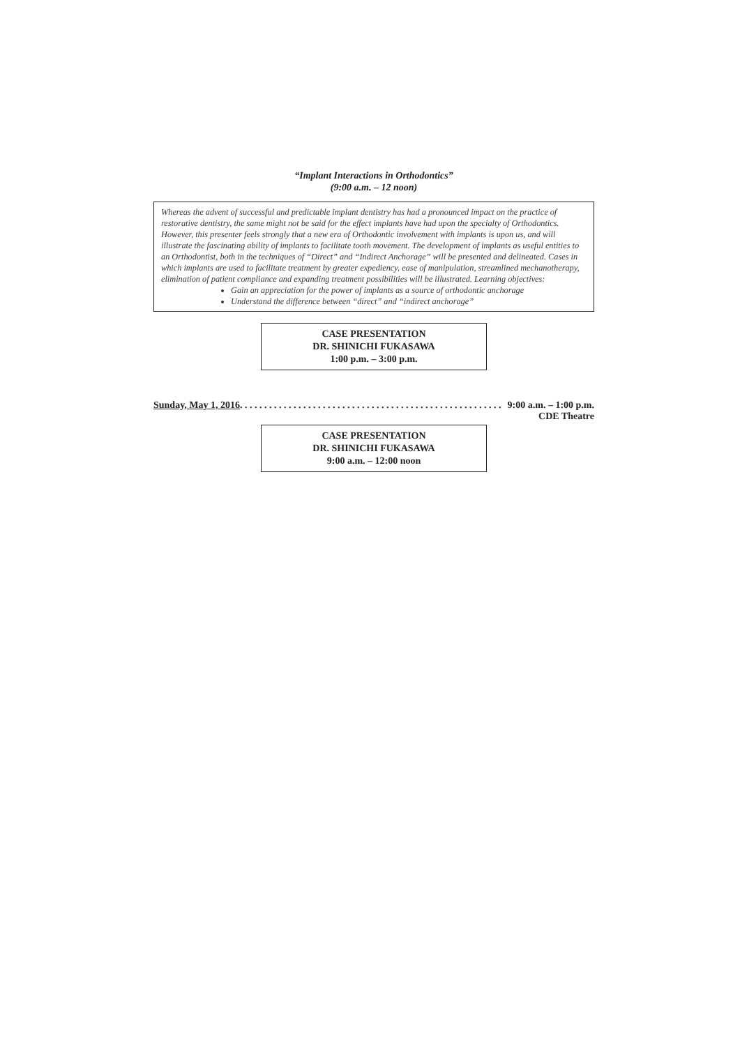“Implant Interactions in Orthodontics”
(9:00 a.m. – 12 noon)
Whereas the advent of successful and predictable implant dentistry has had a pronounced impact on the practice of restorative dentistry, the same might not be said for the effect implants have had upon the specialty of Orthodontics. However, this presenter feels strongly that a new era of Orthodontic involvement with implants is upon us, and will illustrate the fascinating ability of implants to facilitate tooth movement. The development of implants as useful entities to an Orthodontist, both in the techniques of “Direct” and “Indirect Anchorage” will be presented and delineated. Cases in which implants are used to facilitate treatment by greater expediency, ease of manipulation, streamlined mechanotherapy, elimination of patient compliance and expanding treatment possibilities will be illustrated. Learning objectives:
Gain an appreciation for the power of implants as a source of orthodontic anchorage
Understand the difference between “direct” and “indirect anchorage”
CASE PRESENTATION
DR. SHINICHI FUKASAWA
1:00 p.m. – 3:00 p.m.
Sunday, May 1, 2016. . . . . . . . . . . . . . . . . . . . . . . . . . . . . . . . . . . . . . . . . . . . . . . . . . . . . . 9:00 a.m. – 1:00 p.m.
CDE Theatre
CASE PRESENTATION
DR. SHINICHI FUKASAWA
9:00 a.m. – 12:00 noon